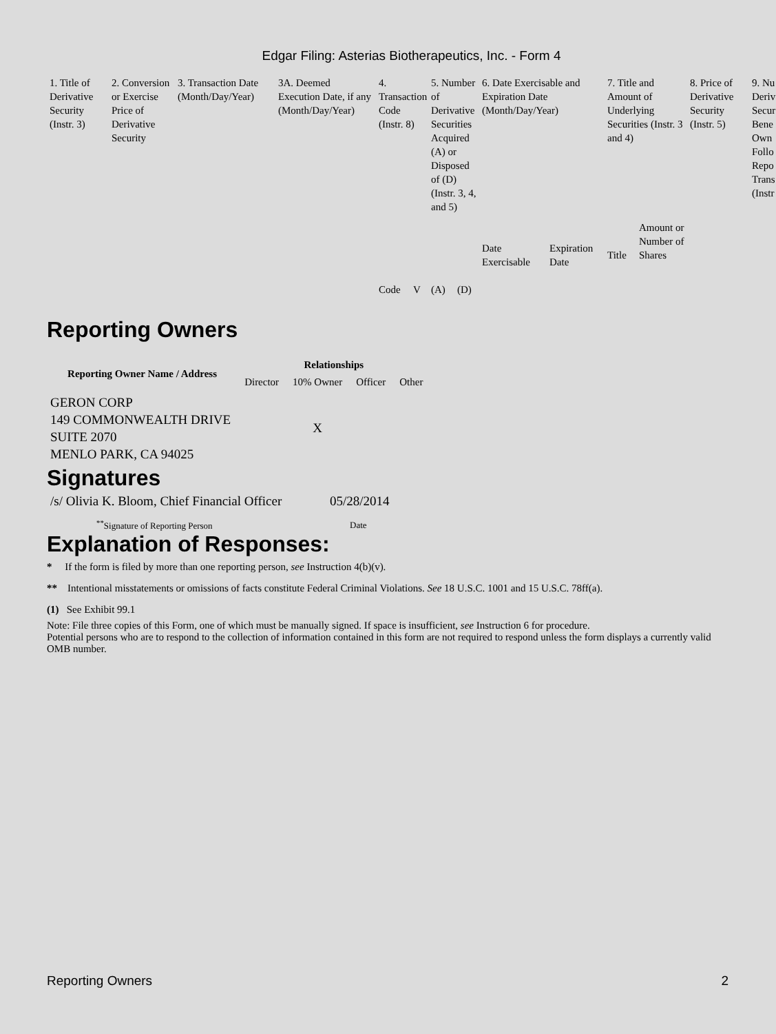Edgar Filing: Asterias Biotherapeutics, Inc. - Form 4
| 1. Title of Derivative Security (Instr. 3) | 2. Conversion or Exercise Price of Derivative Security | 3. Transaction Date (Month/Day/Year) | 3A. Deemed Execution Date, if any (Month/Day/Year) | 4. Transaction Code (Instr. 8) | | 5. Number of Derivative Securities Acquired (A) or Disposed of (D) (Instr. 3, 4, and 5) | | 6. Date Exercisable and Expiration Date (Month/Day/Year) | | 7. Title and Amount of Underlying Securities (Instr. 3 and 4) | | 8. Price of Derivative Security (Instr. 5) | 9. Nu Deriv Secur Bene Own Follo Repo Trans (Instr |
| | | | | Code | V | (A) | (D) | Date Exercisable | Expiration Date | Title | Amount or Number of Shares | | |
Reporting Owners
| Reporting Owner Name / Address | Relationships | | | |
| --- | --- | --- | --- | --- |
| | Director | 10% Owner | Officer | Other |
| GERON CORP 149 COMMONWEALTH DRIVE SUITE 2070 MENLO PARK, CA 94025 | | X | | |
Signatures
| /s/ Olivia K. Bloom, Chief Financial Officer | 05/28/2014 |
| <sup>**</sup> Signature of Reporting Person | Date |
Explanation of Responses:
* If the form is filed by more than one reporting person, see Instruction 4(b)(v).
** Intentional misstatements or omissions of facts constitute Federal Criminal Violations. See 18 U.S.C. 1001 and 15 U.S.C. 78ff(a).
(1) See Exhibit 99.1
Note: File three copies of this Form, one of which must be manually signed. If space is insufficient, see Instruction 6 for procedure.
Potential persons who are to respond to the collection of information contained in this form are not required to respond unless the form displays a currently valid OMB number.
Reporting Owners 2